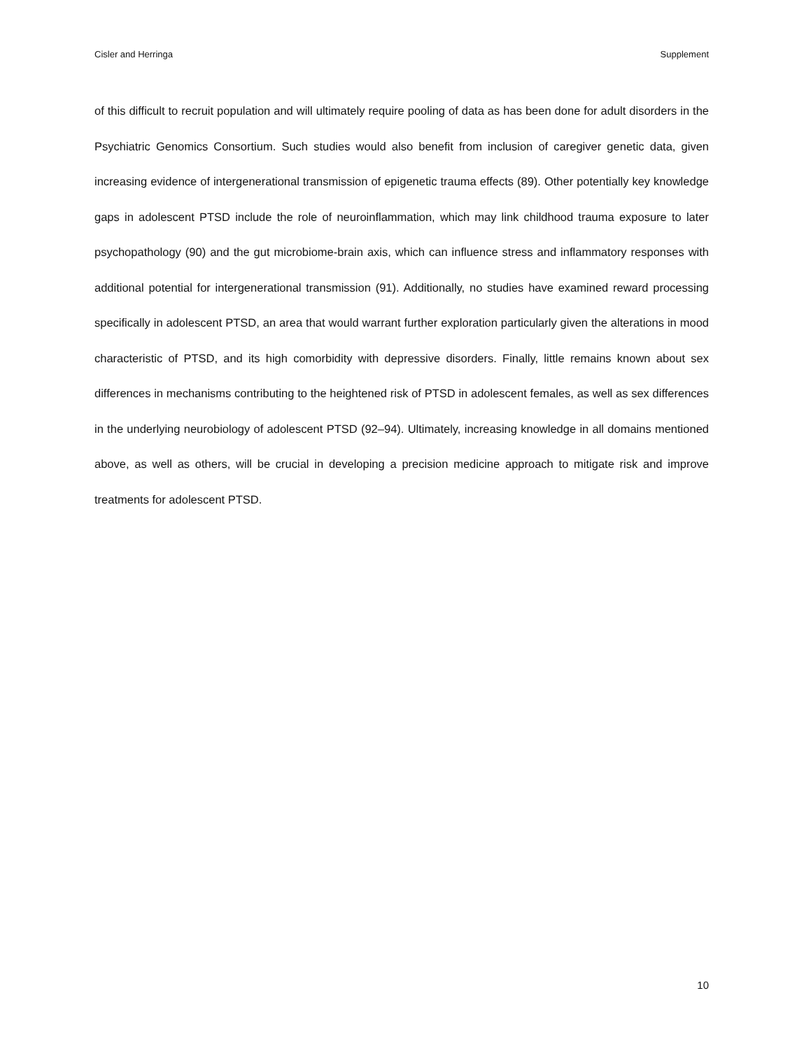Cisler and Herringa Supplement
of this difficult to recruit population and will ultimately require pooling of data as has been done for adult disorders in the Psychiatric Genomics Consortium. Such studies would also benefit from inclusion of caregiver genetic data, given increasing evidence of intergenerational transmission of epigenetic trauma effects (89). Other potentially key knowledge gaps in adolescent PTSD include the role of neuroinflammation, which may link childhood trauma exposure to later psychopathology (90) and the gut microbiome-brain axis, which can influence stress and inflammatory responses with additional potential for intergenerational transmission (91). Additionally, no studies have examined reward processing specifically in adolescent PTSD, an area that would warrant further exploration particularly given the alterations in mood characteristic of PTSD, and its high comorbidity with depressive disorders. Finally, little remains known about sex differences in mechanisms contributing to the heightened risk of PTSD in adolescent females, as well as sex differences in the underlying neurobiology of adolescent PTSD (92–94). Ultimately, increasing knowledge in all domains mentioned above, as well as others, will be crucial in developing a precision medicine approach to mitigate risk and improve treatments for adolescent PTSD.
10